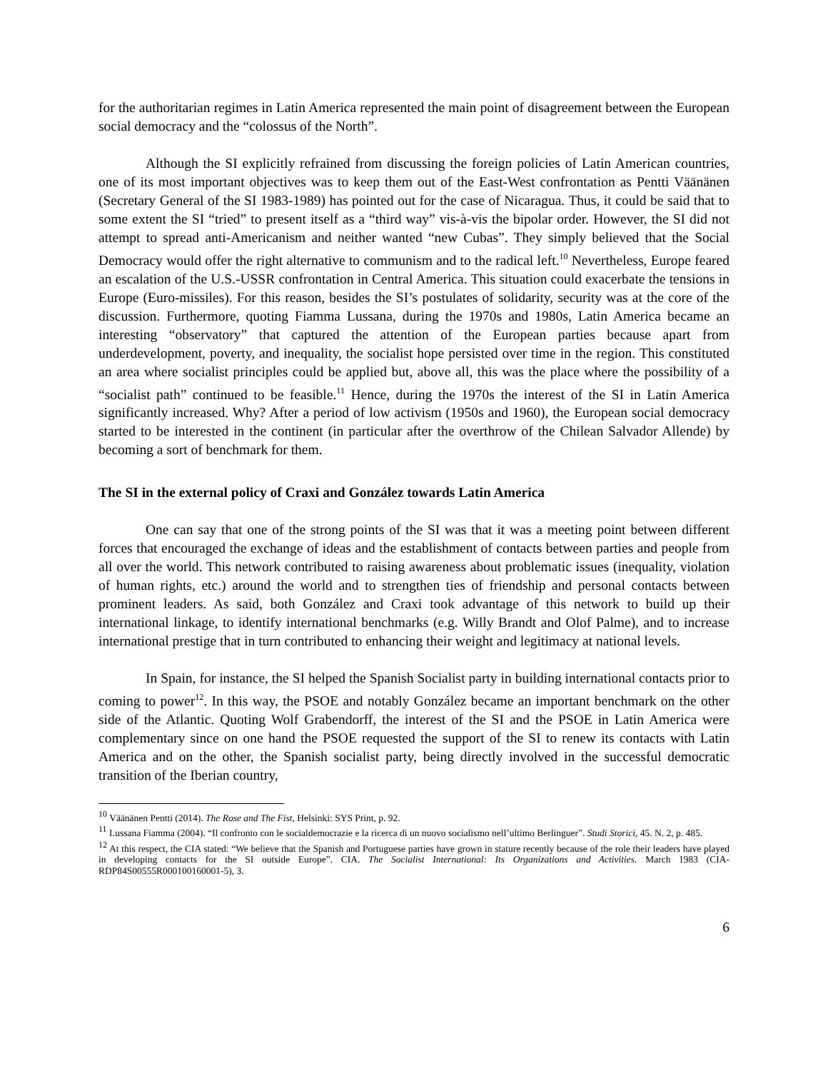for the authoritarian regimes in Latin America represented the main point of disagreement between the European social democracy and the “colossus of the North”.
Although the SI explicitly refrained from discussing the foreign policies of Latin American countries, one of its most important objectives was to keep them out of the East-West confrontation as Pentti Väänänen (Secretary General of the SI 1983-1989) has pointed out for the case of Nicaragua. Thus, it could be said that to some extent the SI “tried” to present itself as a “third way” vis-à-vis the bipolar order. However, the SI did not attempt to spread anti-Americanism and neither wanted “new Cubas”. They simply believed that the Social Democracy would offer the right alternative to communism and to the radical left.<sup>10</sup> Nevertheless, Europe feared an escalation of the U.S.-USSR confrontation in Central America. This situation could exacerbate the tensions in Europe (Euro-missiles). For this reason, besides the SI’s postulates of solidarity, security was at the core of the discussion. Furthermore, quoting Fiamma Lussana, during the 1970s and 1980s, Latin America became an interesting “observatory” that captured the attention of the European parties because apart from underdevelopment, poverty, and inequality, the socialist hope persisted over time in the region. This constituted an area where socialist principles could be applied but, above all, this was the place where the possibility of a “socialist path” continued to be feasible.<sup>11</sup> Hence, during the 1970s the interest of the SI in Latin America significantly increased. Why? After a period of low activism (1950s and 1960), the European social democracy started to be interested in the continent (in particular after the overthrow of the Chilean Salvador Allende) by becoming a sort of benchmark for them.
The SI in the external policy of Craxi and González towards Latin America
One can say that one of the strong points of the SI was that it was a meeting point between different forces that encouraged the exchange of ideas and the establishment of contacts between parties and people from all over the world. This network contributed to raising awareness about problematic issues (inequality, violation of human rights, etc.) around the world and to strengthen ties of friendship and personal contacts between prominent leaders. As said, both González and Craxi took advantage of this network to build up their international linkage, to identify international benchmarks (e.g. Willy Brandt and Olof Palme), and to increase international prestige that in turn contributed to enhancing their weight and legitimacy at national levels.
In Spain, for instance, the SI helped the Spanish Socialist party in building international contacts prior to coming to power<sup>12</sup>. In this way, the PSOE and notably González became an important benchmark on the other side of the Atlantic. Quoting Wolf Grabendorff, the interest of the SI and the PSOE in Latin America were complementary since on one hand the PSOE requested the support of the SI to renew its contacts with Latin America and on the other, the Spanish socialist party, being directly involved in the successful democratic transition of the Iberian country,
<sup>10</sup> Väänänen Pentti (2014). The Rose and The Fist, Helsinki: SYS Print, p. 92.
<sup>11</sup> Lussana Fiamma (2004). “Il confronto con le socialdemocrazie e la ricerca di un nuovo socialismo nell’ultimo Berlinguer”. Studi Storici, 45. N. 2, p. 485.
<sup>12</sup> At this respect, the CIA stated: “We believe that the Spanish and Portuguese parties have grown in stature recently because of the role their leaders have played in developing contacts for the SI outside Europe”. CIA. The Socialist International: Its Organizations and Activities. March 1983 (CIA-RDP84S00555R000100160001-5), 3.
6